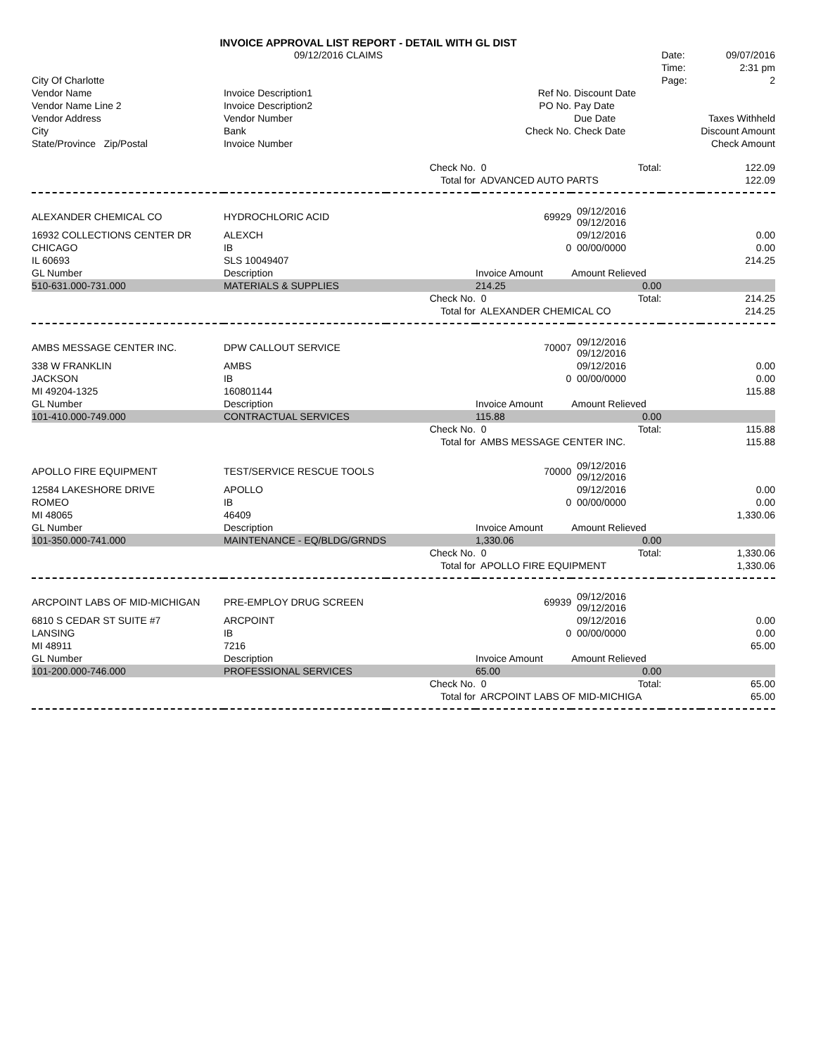INVOICE APPROVAL LIST REPORT - DETAIL WITH GL DIST
| | 09/12/2016 CLAIMS | | | | Date: | 09/07/2016 |
| | | | | | Time: | 2:31 pm |
| City Of Charlotte | | | | | Page: | 2 |
| Vendor Name | Invoice Description1 | | Ref No. | Discount Date | | |
| Vendor Name Line 2 | Invoice Description2 | | PO No. | Pay Date | | |
| Vendor Address | Vendor Number | | | Due Date | | Taxes Withheld |
| City | Bank | | Check No. | Check Date | | Discount Amount |
| State/Province Zip/Postal | Invoice Number | | | | | Check Amount |
| | | Check No. | 0 | Total: | | 122.09 |
| | | Total for | ADVANCED AUTO PARTS | | | 122.09 |
| ALEXANDER CHEMICAL CO | HYDROCHLORIC ACID | | 69929 | 09/12/2016 09/12/2016 | | |
| 16932 COLLECTIONS CENTER DR | ALEXCH | | | 09/12/2016 | | 0.00 |
| CHICAGO | IB | | 0 | 00/00/0000 | | 0.00 |
| IL 60693 | SLS 10049407 | | | | | 214.25 |
| GL Number | Description | | Invoice Amount | Amount Relieved | | |
| 510-631.000-731.000 | MATERIALS & SUPPLIES | | 214.25 | 0.00 | | |
| | | Check No. | 0 | Total: | | 214.25 |
| | | Total for | ALEXANDER CHEMICAL CO | | | 214.25 |
| AMBS MESSAGE CENTER INC. | DPW CALLOUT SERVICE | | 70007 | 09/12/2016 09/12/2016 | | |
| 338 W FRANKLIN | AMBS | | | 09/12/2016 | | 0.00 |
| JACKSON | IB | | 0 | 00/00/0000 | | 0.00 |
| MI 49204-1325 | 160801144 | | | | | 115.88 |
| GL Number | Description | | Invoice Amount | Amount Relieved | | |
| 101-410.000-749.000 | CONTRACTUAL SERVICES | | 115.88 | 0.00 | | |
| | | Check No. | 0 | Total: | | 115.88 |
| | | Total for | AMBS MESSAGE CENTER INC. | | | 115.88 |
| APOLLO FIRE EQUIPMENT | TEST/SERVICE RESCUE TOOLS | | 70000 | 09/12/2016 09/12/2016 | | |
| 12584 LAKESHORE DRIVE | APOLLO | | | 09/12/2016 | | 0.00 |
| ROMEO | IB | | 0 | 00/00/0000 | | 0.00 |
| MI 48065 | 46409 | | | | | 1,330.06 |
| GL Number | Description | | Invoice Amount | Amount Relieved | | |
| 101-350.000-741.000 | MAINTENANCE - EQ/BLDG/GRNDS | | 1,330.06 | 0.00 | | |
| | | Check No. | 0 | Total: | | 1,330.06 |
| | | Total for | APOLLO FIRE EQUIPMENT | | | 1,330.06 |
| ARCPOINT LABS OF MID-MICHIGAN | PRE-EMPLOY DRUG SCREEN | | 69939 | 09/12/2016 09/12/2016 | | |
| 6810 S CEDAR ST SUITE #7 | ARCPOINT | | | 09/12/2016 | | 0.00 |
| LANSING | IB | | 0 | 00/00/0000 | | 0.00 |
| MI 48911 | 7216 | | | | | 65.00 |
| GL Number | Description | | Invoice Amount | Amount Relieved | | |
| 101-200.000-746.000 | PROFESSIONAL SERVICES | | 65.00 | 0.00 | | |
| | | Check No. | 0 | Total: | | 65.00 |
| | | Total for | ARCPOINT LABS OF MID-MICHIGA | | | 65.00 |